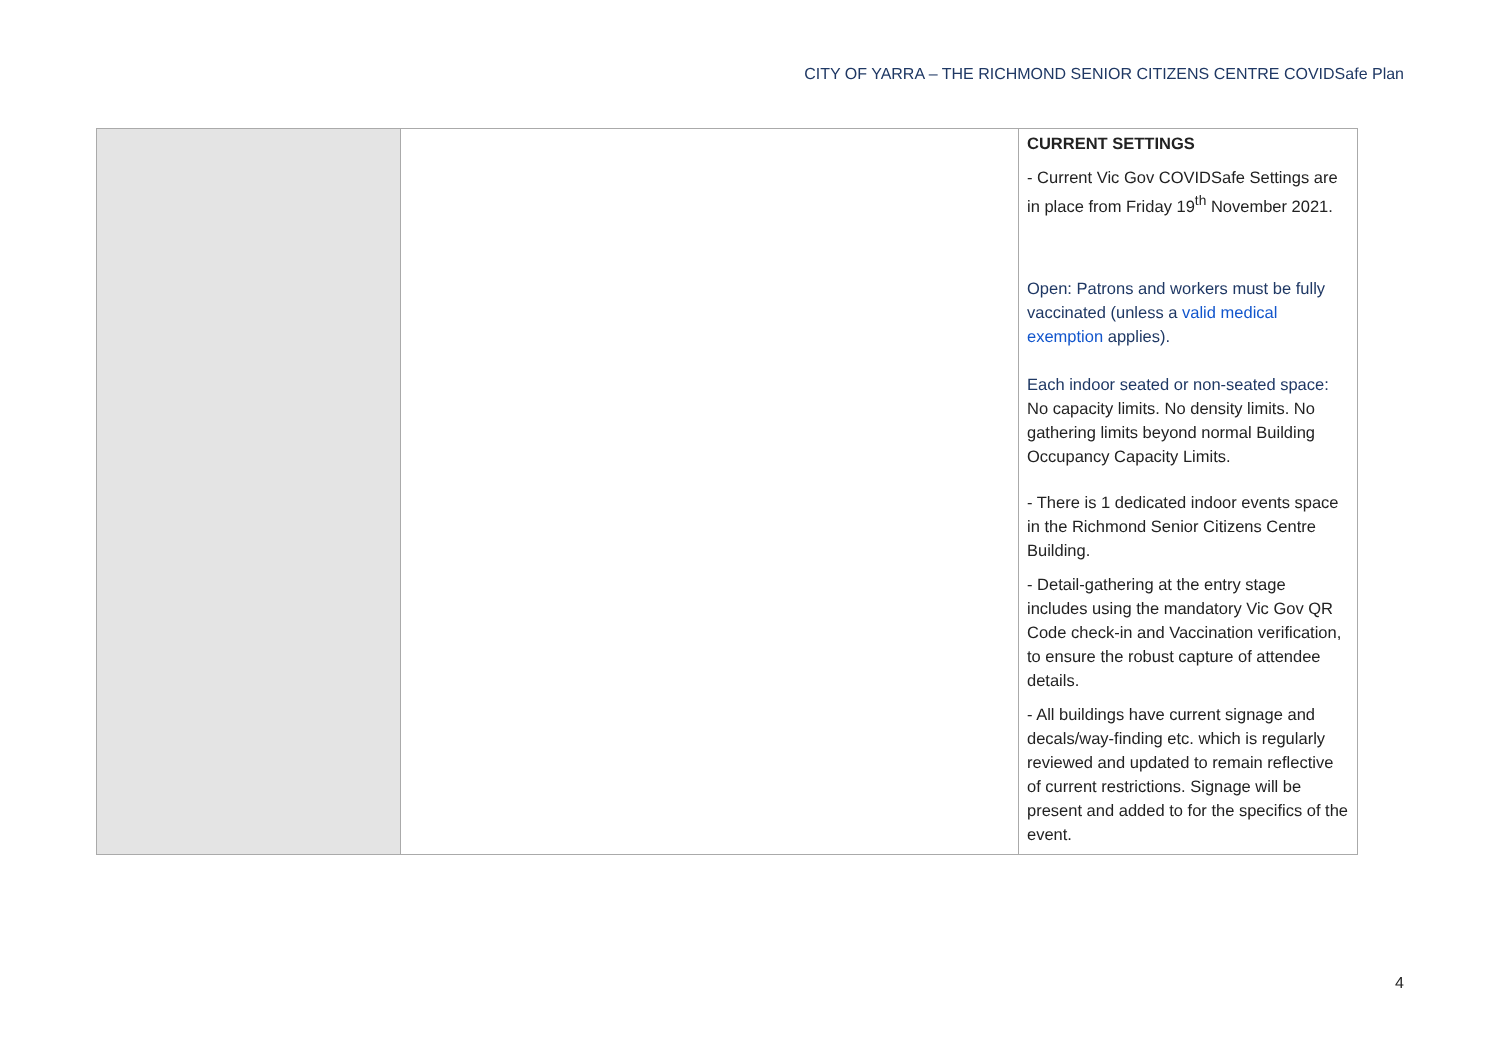CITY OF YARRA – THE RICHMOND SENIOR CITIZENS CENTRE COVIDSafe Plan
| | | CURRENT SETTINGS - Current Vic Gov COVIDSafe Settings are in place from Friday 19<sup>th</sup> November 2021. Open: Patrons and workers must be fully vaccinated (unless a valid medical exemption applies). Each indoor seated or non-seated space: No capacity limits. No density limits. No gathering limits beyond normal Building Occupancy Capacity Limits. - There is 1 dedicated indoor events space in the Richmond Senior Citizens Centre Building. - Detail-gathering at the entry stage includes using the mandatory Vic Gov QR Code check-in and Vaccination verification, to ensure the robust capture of attendee details. - All buildings have current signage and decals/way-finding etc. which is regularly reviewed and updated to remain reflective of current restrictions. Signage will be present and added to for the specifics of the event. |
4